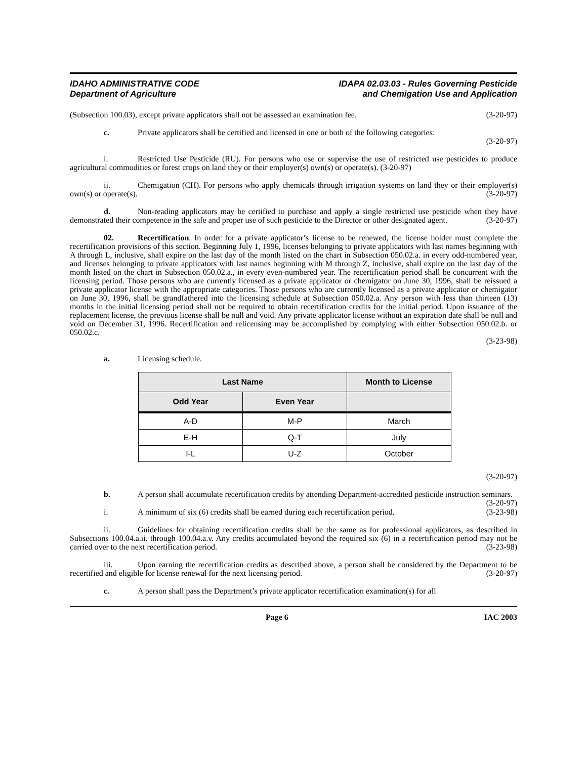IDAHO ADMINISTRATIVE CODE
Department of Agriculture
IDAPA 02.03.03 - Rules Governing Pesticide
and Chemigation Use and Application
(Subsection 100.03), except private applicators shall not be assessed an examination fee. (3-20-97)
c. Private applicators shall be certified and licensed in one or both of the following categories:
(3-20-97)
i. Restricted Use Pesticide (RU). For persons who use or supervise the use of restricted use pesticides to produce agricultural commodities or forest crops on land they or their employer(s) own(s) or operate(s). (3-20-97)
ii. Chemigation (CH). For persons who apply chemicals through irrigation systems on land they or their employer(s) own(s) or operate(s). (3-20-97)
d. Non-reading applicators may be certified to purchase and apply a single restricted use pesticide when they have demonstrated their competence in the safe and proper use of such pesticide to the Director or other designated agent. (3-20-97)
02. Recertification. In order for a private applicator’s license to be renewed, the license holder must complete the recertification provisions of this section. Beginning July 1, 1996, licenses belonging to private applicators with last names beginning with A through L, inclusive, shall expire on the last day of the month listed on the chart in Subsection 050.02.a. in every odd-numbered year, and licenses belonging to private applicators with last names beginning with M through Z, inclusive, shall expire on the last day of the month listed on the chart in Subsection 050.02.a., in every even-numbered year. The recertification period shall be concurrent with the licensing period. Those persons who are currently licensed as a private applicator or chemigator on June 30, 1996, shall be reissued a private applicator license with the appropriate categories. Those persons who are currently licensed as a private applicator or chemigator on June 30, 1996, shall be grandfathered into the licensing schedule at Subsection 050.02.a. Any person with less than thirteen (13) months in the initial licensing period shall not be required to obtain recertification credits for the initial period. Upon issuance of the replacement license, the previous license shall be null and void. Any private applicator license without an expiration date shall be null and void on December 31, 1996. Recertification and relicensing may be accomplished by complying with either Subsection 050.02.b. or 050.02.c.
(3-23-98)
a. Licensing schedule.
| Last Name | | Month to License |
| --- | --- | --- |
| Odd Year | Even Year | |
| A-D | M-P | March |
| E-H | Q-T | July |
| I-L | U-Z | October |
(3-20-97)
b. A person shall accumulate recertification credits by attending Department-accredited pesticide instruction seminars. (3-20-97)
i. A minimum of six (6) credits shall be earned during each recertification period. (3-23-98)
ii. Guidelines for obtaining recertification credits shall be the same as for professional applicators, as described in Subsections 100.04.a.ii. through 100.04.a.v. Any credits accumulated beyond the required six (6) in a recertification period may not be carried over to the next recertification period. (3-23-98)
iii. Upon earning the recertification credits as described above, a person shall be considered by the Department to be recertified and eligible for license renewal for the next licensing period. (3-20-97)
c. A person shall pass the Department’s private applicator recertification examination(s) for all
Page 6 IAC 2003